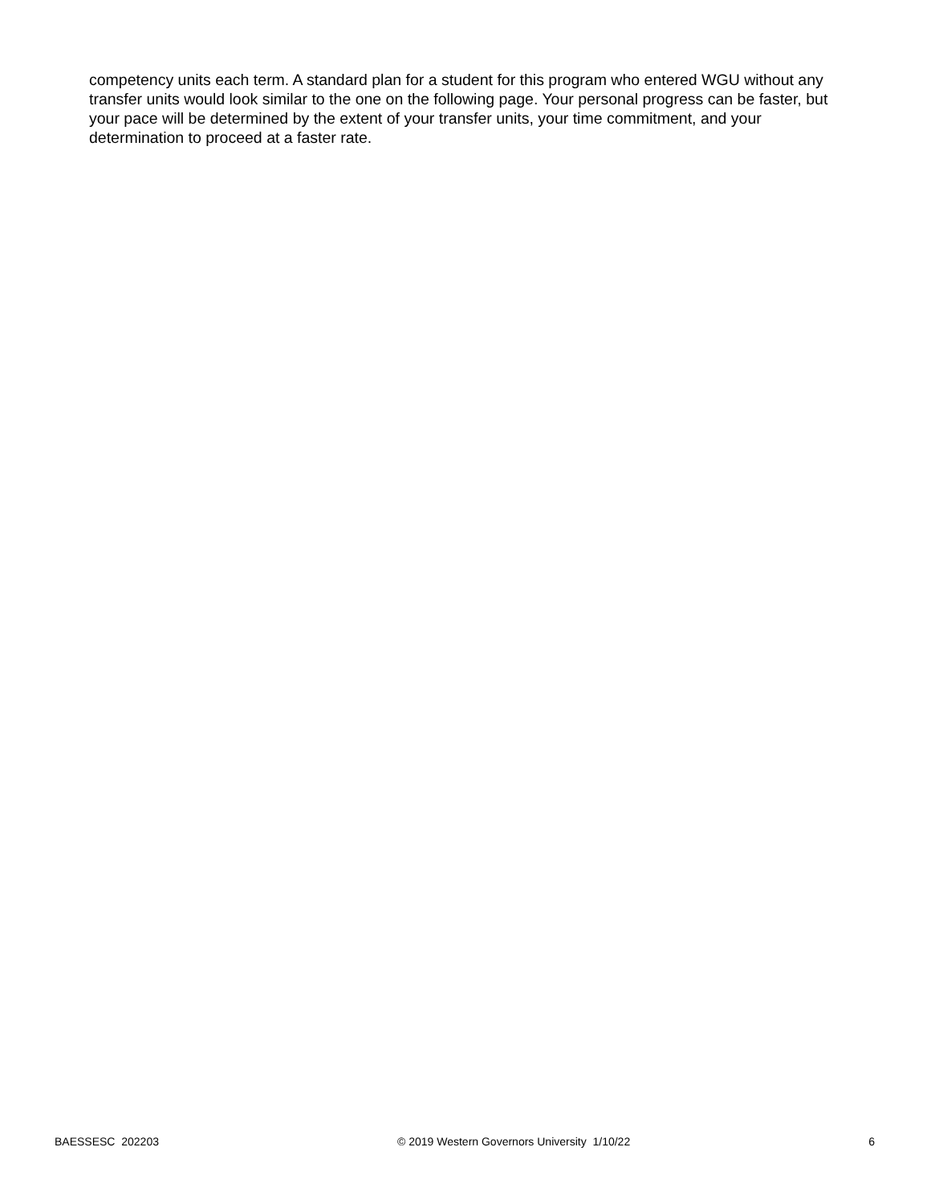competency units each term. A standard plan for a student for this program who entered WGU without any transfer units would look similar to the one on the following page. Your personal progress can be faster, but your pace will be determined by the extent of your transfer units, your time commitment, and your determination to proceed at a faster rate.
BAESSESC 202203 © 2019 Western Governors University 1/10/22 6